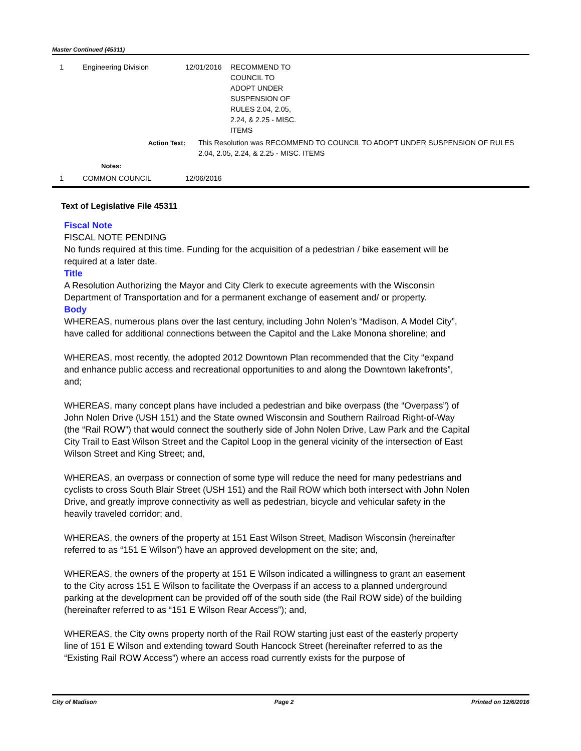Master Continued (45311)
| 1 | Engineering Division | 12/01/2016 | RECOMMEND TO COUNCIL TO ADOPT UNDER SUSPENSION OF RULES 2.04, 2.05, 2.24, & 2.25 - MISC. ITEMS |
| Action Text: | | This Resolution was RECOMMEND TO COUNCIL TO ADOPT UNDER SUSPENSION OF RULES 2.04, 2.05, 2.24, & 2.25 - MISC. ITEMS | |
| Notes: | | | |
| 1 | COMMON COUNCIL | 12/06/2016 | |
Text of Legislative File 45311
Fiscal Note
FISCAL NOTE PENDING
No funds required at this time. Funding for the acquisition of a pedestrian / bike easement will be required at a later date.
Title
A Resolution Authorizing the Mayor and City Clerk to execute agreements with the Wisconsin Department of Transportation and for a permanent exchange of easement and/ or property.
Body
WHEREAS, numerous plans over the last century, including John Nolen’s “Madison, A Model City”, have called for additional connections between the Capitol and the Lake Monona shoreline; and
WHEREAS, most recently, the adopted 2012 Downtown Plan recommended that the City “expand and enhance public access and recreational opportunities to and along the Downtown lakefronts”, and;
WHEREAS, many concept plans have included a pedestrian and bike overpass (the “Overpass”) of John Nolen Drive (USH 151) and the State owned Wisconsin and Southern Railroad Right-of-Way (the “Rail ROW”) that would connect the southerly side of John Nolen Drive, Law Park and the Capital City Trail to East Wilson Street and the Capitol Loop in the general vicinity of the intersection of East Wilson Street and King Street; and,
WHEREAS, an overpass or connection of some type will reduce the need for many pedestrians and cyclists to cross South Blair Street (USH 151) and the Rail ROW which both intersect with John Nolen Drive, and greatly improve connectivity as well as pedestrian, bicycle and vehicular safety in the heavily traveled corridor; and,
WHEREAS, the owners of the property at 151 East Wilson Street, Madison Wisconsin (hereinafter referred to as “151 E Wilson”) have an approved development on the site; and,
WHEREAS, the owners of the property at 151 E Wilson indicated a willingness to grant an easement to the City across 151 E Wilson to facilitate the Overpass if an access to a planned underground parking at the development can be provided off of the south side (the Rail ROW side) of the building (hereinafter referred to as “151 E Wilson Rear Access”); and,
WHEREAS, the City owns property north of the Rail ROW starting just east of the easterly property line of 151 E Wilson and extending toward South Hancock Street (hereinafter referred to as the “Existing Rail ROW Access”) where an access road currently exists for the purpose of
City of Madison Page 2 Printed on 12/6/2016